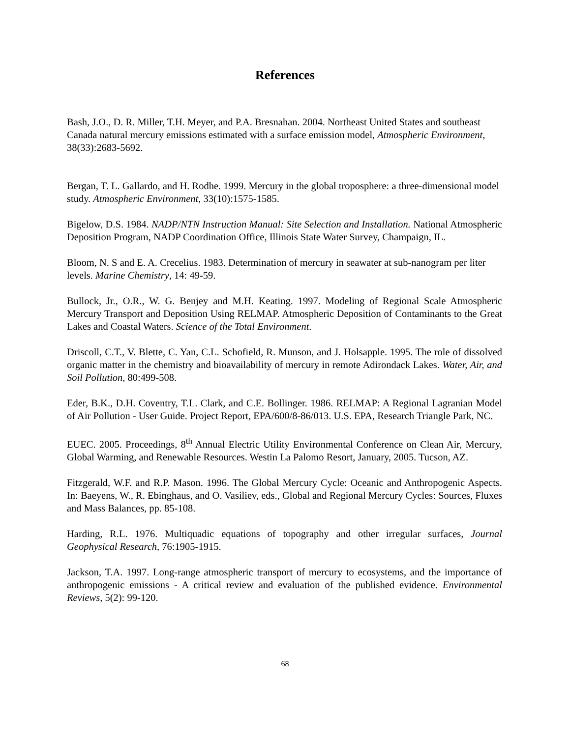References
Bash, J.O., D. R. Miller, T.H. Meyer, and P.A. Bresnahan. 2004. Northeast United States and southeast Canada natural mercury emissions estimated with a surface emission model, Atmospheric Environment, 38(33):2683-5692.
Bergan, T. L. Gallardo, and H. Rodhe. 1999. Mercury in the global troposphere: a three-dimensional model study. Atmospheric Environment, 33(10):1575-1585.
Bigelow, D.S. 1984. NADP/NTN Instruction Manual: Site Selection and Installation. National Atmospheric Deposition Program, NADP Coordination Office, Illinois State Water Survey, Champaign, IL.
Bloom, N. S and E. A. Crecelius. 1983. Determination of mercury in seawater at sub-nanogram per liter levels. Marine Chemistry, 14: 49-59.
Bullock, Jr., O.R., W. G. Benjey and M.H. Keating. 1997. Modeling of Regional Scale Atmospheric Mercury Transport and Deposition Using RELMAP. Atmospheric Deposition of Contaminants to the Great Lakes and Coastal Waters. Science of the Total Environment.
Driscoll, C.T., V. Blette, C. Yan, C.L. Schofield, R. Munson, and J. Holsapple. 1995. The role of dissolved organic matter in the chemistry and bioavailability of mercury in remote Adirondack Lakes. Water, Air, and Soil Pollution, 80:499-508.
Eder, B.K., D.H. Coventry, T.L. Clark, and C.E. Bollinger. 1986. RELMAP: A Regional Lagranian Model of Air Pollution - User Guide. Project Report, EPA/600/8-86/013. U.S. EPA, Research Triangle Park, NC.
EUEC. 2005. Proceedings, 8<sup>th</sup> Annual Electric Utility Environmental Conference on Clean Air, Mercury, Global Warming, and Renewable Resources. Westin La Palomo Resort, January, 2005. Tucson, AZ.
Fitzgerald, W.F. and R.P. Mason. 1996. The Global Mercury Cycle: Oceanic and Anthropogenic Aspects. In: Baeyens, W., R. Ebinghaus, and O. Vasiliev, eds., Global and Regional Mercury Cycles: Sources, Fluxes and Mass Balances, pp. 85-108.
Harding, R.L. 1976. Multiquadic equations of topography and other irregular surfaces, Journal Geophysical Research, 76:1905-1915.
Jackson, T.A. 1997. Long-range atmospheric transport of mercury to ecosystems, and the importance of anthropogenic emissions - A critical review and evaluation of the published evidence. Environmental Reviews, 5(2): 99-120.
68